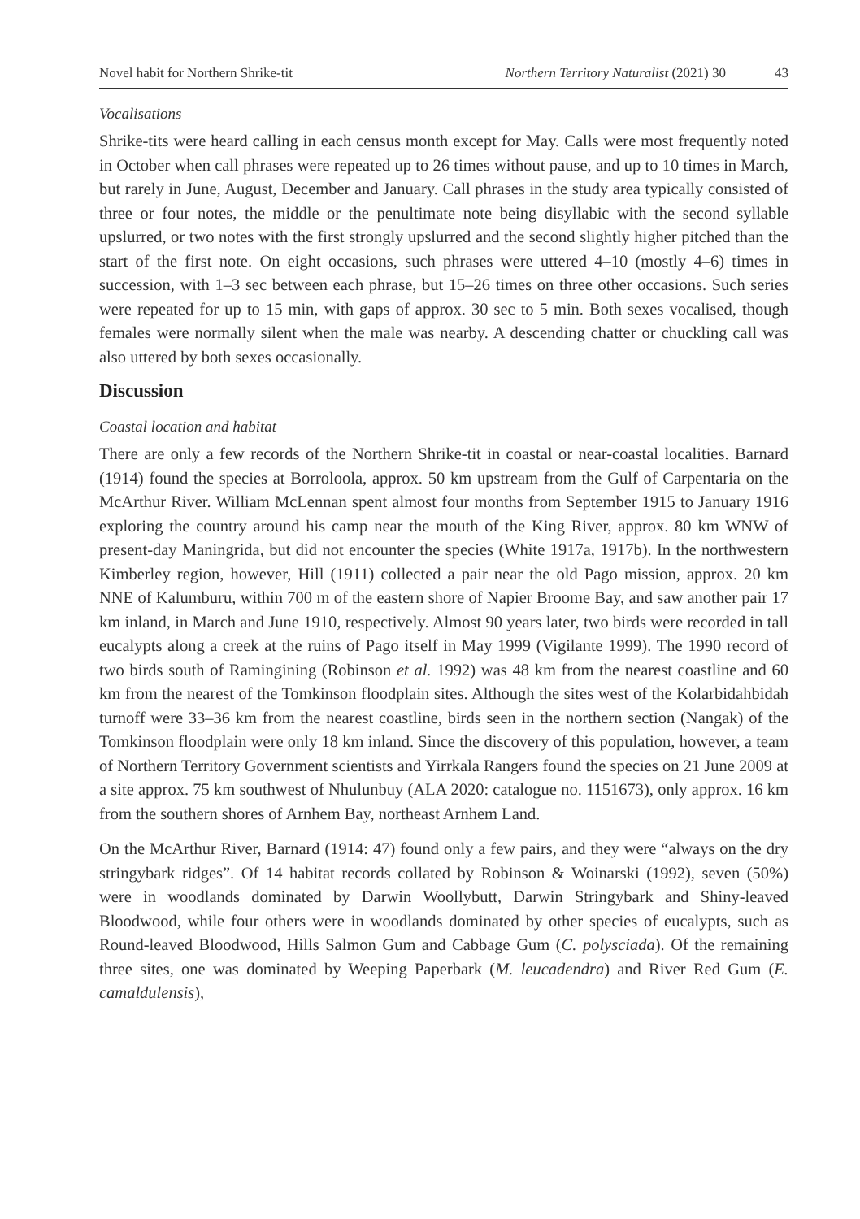Novel habit for Northern Shrike-tit Northern Territory Naturalist (2021) 30 43
Vocalisations
Shrike-tits were heard calling in each census month except for May. Calls were most frequently noted in October when call phrases were repeated up to 26 times without pause, and up to 10 times in March, but rarely in June, August, December and January. Call phrases in the study area typically consisted of three or four notes, the middle or the penultimate note being disyllabic with the second syllable upslurred, or two notes with the first strongly upslurred and the second slightly higher pitched than the start of the first note. On eight occasions, such phrases were uttered 4–10 (mostly 4–6) times in succession, with 1–3 sec between each phrase, but 15–26 times on three other occasions. Such series were repeated for up to 15 min, with gaps of approx. 30 sec to 5 min. Both sexes vocalised, though females were normally silent when the male was nearby. A descending chatter or chuckling call was also uttered by both sexes occasionally.
Discussion
Coastal location and habitat
There are only a few records of the Northern Shrike-tit in coastal or near-coastal localities. Barnard (1914) found the species at Borroloola, approx. 50 km upstream from the Gulf of Carpentaria on the McArthur River. William McLennan spent almost four months from September 1915 to January 1916 exploring the country around his camp near the mouth of the King River, approx. 80 km WNW of present-day Maningrida, but did not encounter the species (White 1917a, 1917b). In the northwestern Kimberley region, however, Hill (1911) collected a pair near the old Pago mission, approx. 20 km NNE of Kalumburu, within 700 m of the eastern shore of Napier Broome Bay, and saw another pair 17 km inland, in March and June 1910, respectively. Almost 90 years later, two birds were recorded in tall eucalypts along a creek at the ruins of Pago itself in May 1999 (Vigilante 1999). The 1990 record of two birds south of Ramingining (Robinson et al. 1992) was 48 km from the nearest coastline and 60 km from the nearest of the Tomkinson floodplain sites. Although the sites west of the Kolarbidahbidah turnoff were 33–36 km from the nearest coastline, birds seen in the northern section (Nangak) of the Tomkinson floodplain were only 18 km inland. Since the discovery of this population, however, a team of Northern Territory Government scientists and Yirrkala Rangers found the species on 21 June 2009 at a site approx. 75 km southwest of Nhulunbuy (ALA 2020: catalogue no. 1151673), only approx. 16 km from the southern shores of Arnhem Bay, northeast Arnhem Land.
On the McArthur River, Barnard (1914: 47) found only a few pairs, and they were “always on the dry stringybark ridges”. Of 14 habitat records collated by Robinson & Woinarski (1992), seven (50%) were in woodlands dominated by Darwin Woollybutt, Darwin Stringybark and Shiny-leaved Bloodwood, while four others were in woodlands dominated by other species of eucalypts, such as Round-leaved Bloodwood, Hills Salmon Gum and Cabbage Gum (C. polysciada). Of the remaining three sites, one was dominated by Weeping Paperbark (M. leucadendra) and River Red Gum (E. camaldulensis),